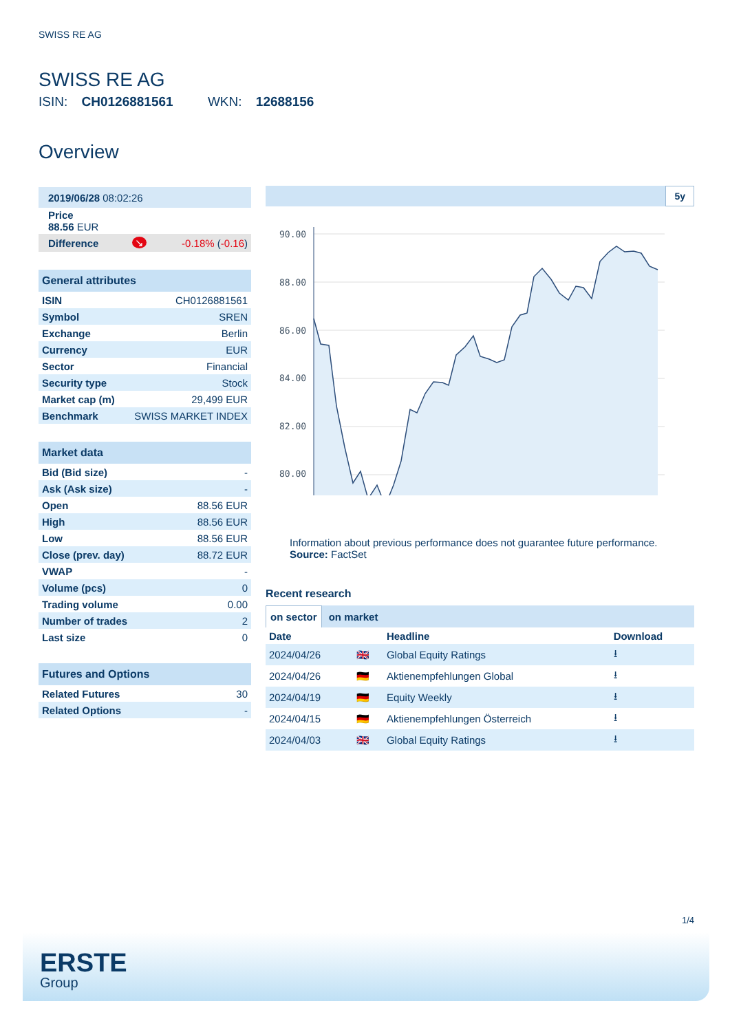SWISS RE AG
SWISS RE AG
ISIN: CH0126881561 WKN: 12688156
Overview
| 2019/06/28 08:02:26 | | |
| Price 88.56 EUR | | |
| Difference | ↘ | -0.18% ( -0.16 ) |
| General attributes | |
| --- | --- |
| ISIN | CH0126881561 |
| Symbol | SREN |
| Exchange | Berlin |
| Currency | EUR |
| Sector | Financial |
| Security type | Stock |
| Market cap (m) | 29,499 EUR |
| Benchmark | SWISS MARKET INDEX |
| Market data | |
| --- | --- |
| Bid (Bid size) | - |
| Ask (Ask size) | - |
| Open | 88.56 EUR |
| High | 88.56 EUR |
| Low | 88.56 EUR |
| Close (prev. day) | 88.72 EUR |
| VWAP | - |
| Volume (pcs) | 0 |
| Trading volume | 0.00 |
| Number of trades | 2 |
| Last size | 0 |
| Futures and Options | |
| --- | --- |
| Related Futures | 30 |
| Related Options | - |
5y
90.00
88.00
86.00
84.00
82.00
80.00
Information about previous performance does not guarantee future performance.
Source: FactSet
Recent research
on sector on market
| Date | | Headline | Download |
| --- | --- | --- | --- |
| 2024/04/26 | 🇬🇧 | Global Equity Ratings | ⭳ |
| 2024/04/26 | 🇩🇪 | Aktienempfehlungen Global | ⭳ |
| 2024/04/19 | 🇩🇪 | Equity Weekly | ⭳ |
| 2024/04/15 | 🇩🇪 | Aktienempfehlungen Österreich | ⭳ |
| 2024/04/03 | 🇬🇧 | Global Equity Ratings | ⭳ |
1/4
ERSTE
Group